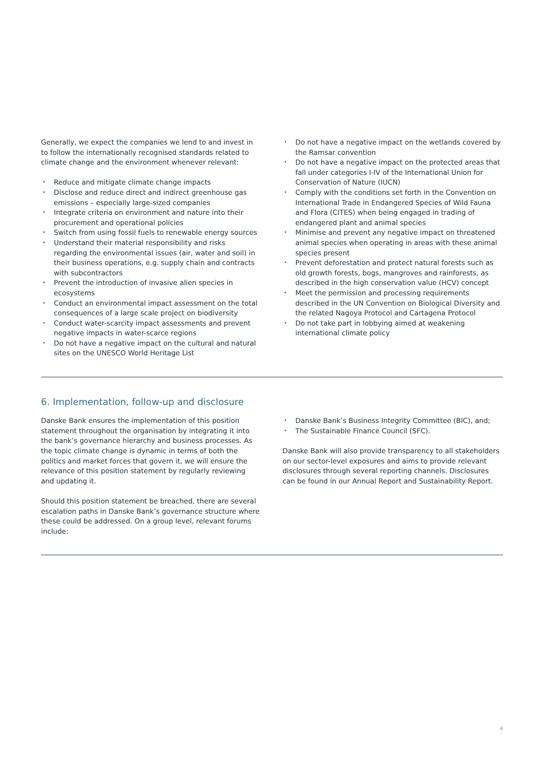Generally, we expect the companies we lend to and invest in to follow the internationally recognised standards related to climate change and the environment whenever relevant:
• Reduce and mitigate climate change impacts
• Disclose and reduce direct and indirect greenhouse gas emissions – especially large-sized companies
• Integrate criteria on environment and nature into their procurement and operational policies
• Switch from using fossil fuels to renewable energy sources
• Understand their material responsibility and risks regarding the environmental issues (air, water and soil) in their business operations, e.g. supply chain and contracts with subcontractors
• Prevent the introduction of invasive alien species in ecosystems
• Conduct an environmental impact assessment on the total consequences of a large scale project on biodiversity
• Conduct water-scarcity impact assessments and prevent negative impacts in water-scarce regions
• Do not have a negative impact on the cultural and natural sites on the UNESCO World Heritage List
• Do not have a negative impact on the wetlands covered by the Ramsar convention
• Do not have a negative impact on the protected areas that fall under categories I-IV of the International Union for Conservation of Nature (IUCN)
• Comply with the conditions set forth in the Convention on International Trade in Endangered Species of Wild Fauna and Flora (CITES) when being engaged in trading of endangered plant and animal species
• Minimise and prevent any negative impact on threatened animal species when operating in areas with these animal species present
• Prevent deforestation and protect natural forests such as old growth forests, bogs, mangroves and rainforests, as described in the high conservation value (HCV) concept
• Meet the permission and processing requirements described in the UN Convention on Biological Diversity and the related Nagoya Protocol and Cartagena Protocol
• Do not take part in lobbying aimed at weakening international climate policy
6. Implementation, follow-up and disclosure
Danske Bank ensures the implementation of this position statement throughout the organisation by integrating it into the bank’s governance hierarchy and business processes. As the topic climate change is dynamic in terms of both the politics and market forces that govern it, we will ensure the relevance of this position statement by regularly reviewing and updating it.
Should this position statement be breached, there are several escalation paths in Danske Bank’s governance structure where these could be addressed. On a group level, relevant forums include:
• Danske Bank’s Business Integrity Committee (BIC), and;
• The Sustainable Finance Council (SFC).
Danske Bank will also provide transparency to all stakeholders on our sector-level exposures and aims to provide relevant disclosures through several reporting channels. Disclosures can be found in our Annual Report and Sustainability Report.
6